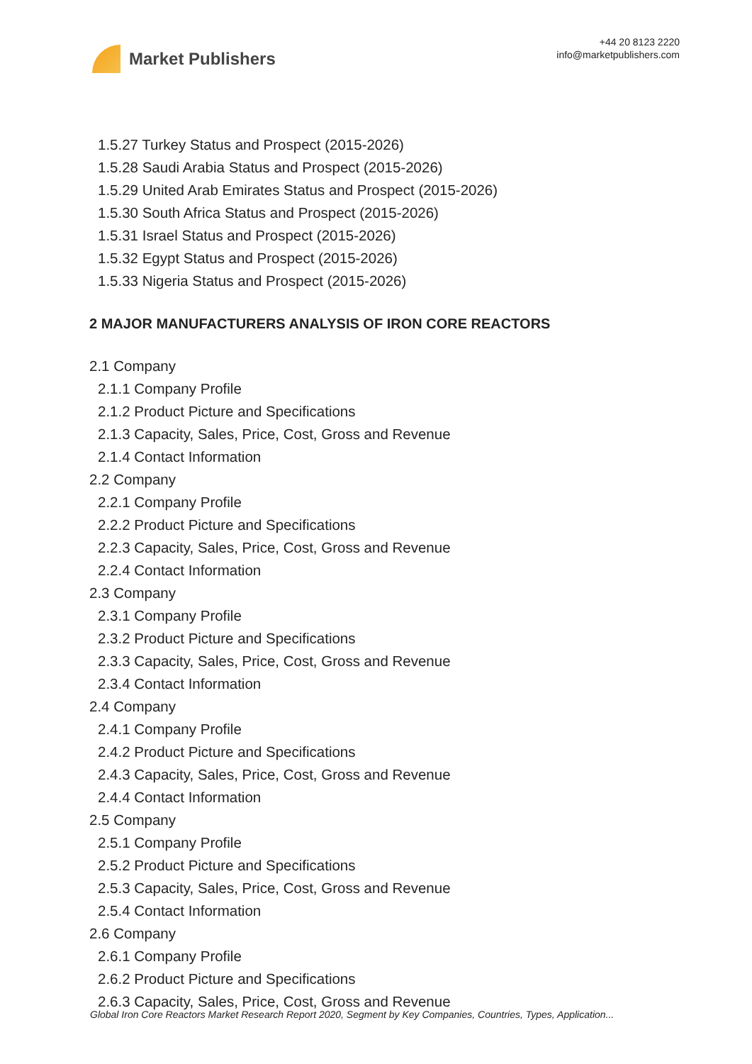Market Publishers
+44 20 8123 2220
info@marketpublishers.com
1.5.27 Turkey Status and Prospect (2015-2026)
1.5.28 Saudi Arabia Status and Prospect (2015-2026)
1.5.29 United Arab Emirates Status and Prospect (2015-2026)
1.5.30 South Africa Status and Prospect (2015-2026)
1.5.31 Israel Status and Prospect (2015-2026)
1.5.32 Egypt Status and Prospect (2015-2026)
1.5.33 Nigeria Status and Prospect (2015-2026)
2 MAJOR MANUFACTURERS ANALYSIS OF IRON CORE REACTORS
2.1 Company
2.1.1 Company Profile
2.1.2 Product Picture and Specifications
2.1.3 Capacity, Sales, Price, Cost, Gross and Revenue
2.1.4 Contact Information
2.2 Company
2.2.1 Company Profile
2.2.2 Product Picture and Specifications
2.2.3 Capacity, Sales, Price, Cost, Gross and Revenue
2.2.4 Contact Information
2.3 Company
2.3.1 Company Profile
2.3.2 Product Picture and Specifications
2.3.3 Capacity, Sales, Price, Cost, Gross and Revenue
2.3.4 Contact Information
2.4 Company
2.4.1 Company Profile
2.4.2 Product Picture and Specifications
2.4.3 Capacity, Sales, Price, Cost, Gross and Revenue
2.4.4 Contact Information
2.5 Company
2.5.1 Company Profile
2.5.2 Product Picture and Specifications
2.5.3 Capacity, Sales, Price, Cost, Gross and Revenue
2.5.4 Contact Information
2.6 Company
2.6.1 Company Profile
2.6.2 Product Picture and Specifications
2.6.3 Capacity, Sales, Price, Cost, Gross and Revenue
Global Iron Core Reactors Market Research Report 2020, Segment by Key Companies, Countries, Types, Application...